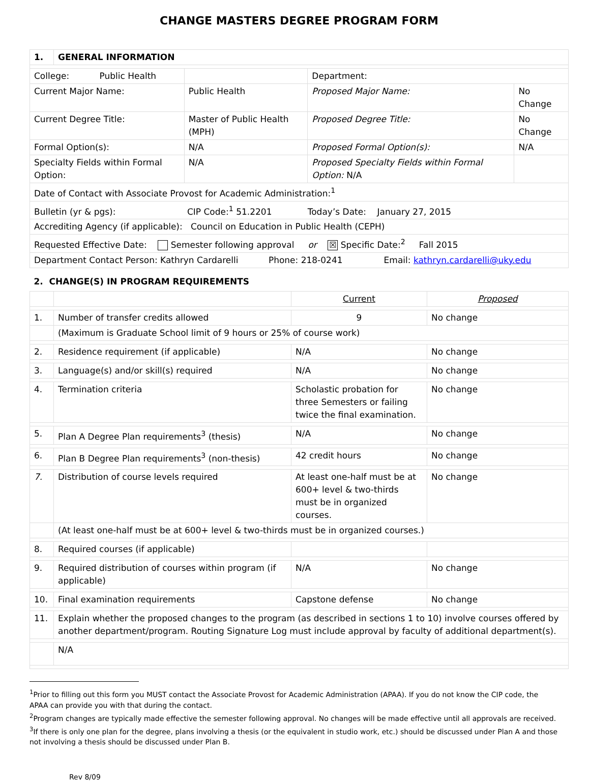CHANGE MASTERS DEGREE PROGRAM FORM
| 1. | GENERAL INFORMATION | | | |
| College: Public Health | | | Department: | |
| Current Major Name: | | Public Health | Proposed Major Name: | No Change |
| Current Degree Title: | | Master of Public Health (MPH) | Proposed Degree Title: | No Change |
| Formal Option(s): | | N/A | Proposed Formal Option(s): | N/A |
| Specialty Fields within Formal Option: | | N/A | Proposed Specialty Fields within Formal Option: N/A | |
| Date of Contact with Associate Provost for Academic Administration:<sup>1</sup> | | | | |
| Bulletin (yr & pgs): CIP Code:<sup>1</sup> 51.2201 Today’s Date: January 27, 2015 | | | | |
| Accrediting Agency (if applicable): Council on Education in Public Health (CEPH) | | | | |
| Requested Effective Date: Semester following approval or ☒ Specific Date:<sup>2</sup> Fall 2015 | | | | |
| Department Contact Person: Kathryn Cardarelli Phone: 218-0241 Email: kathryn.cardarelli@uky.edu | | | | |
| 2. CHANGE(S) IN PROGRAM REQUIREMENTS | | | |
| | | Current | Proposed |
| 1. | Number of transfer credits allowed | 9 | No change |
| | (Maximum is Graduate School limit of 9 hours or 25% of course work) | | |
| 2. | Residence requirement (if applicable) | N/A | No change |
| 3. | Language(s) and/or skill(s) required | N/A | No change |
| 4. | Termination criteria | Scholastic probation for three Semesters or failing twice the final examination. | No change |
| 5. | Plan A Degree Plan requirements<sup>3</sup> (thesis) | N/A | No change |
| 6. | Plan B Degree Plan requirements<sup>3</sup> (non-thesis) | 42 credit hours | No change |
| 7. | Distribution of course levels required | At least one-half must be at 600+ level & two-thirds must be in organized courses. | No change |
| | (At least one-half must be at 600+ level & two-thirds must be in organized courses.) | | |
| 8. | Required courses (if applicable) | | |
| 9. | Required distribution of courses within program (if applicable) | N/A | No change |
| 10. | Final examination requirements | Capstone defense | No change |
| 11. | Explain whether the proposed changes to the program (as described in sections 1 to 10) involve courses offered by another department/program. Routing Signature Log must include approval by faculty of additional department(s). | | |
| | N/A | | |
<sup>1</sup> Prior to filling out this form you MUST contact the Associate Provost for Academic Administration (APAA). If you do not know the CIP code, the APAA can provide you with that during the contact.
<sup>2</sup> Program changes are typically made effective the semester following approval. No changes will be made effective until all approvals are received.
<sup>3</sup> If there is only one plan for the degree, plans involving a thesis (or the equivalent in studio work, etc.) should be discussed under Plan A and those not involving a thesis should be discussed under Plan B.
Rev 8/09